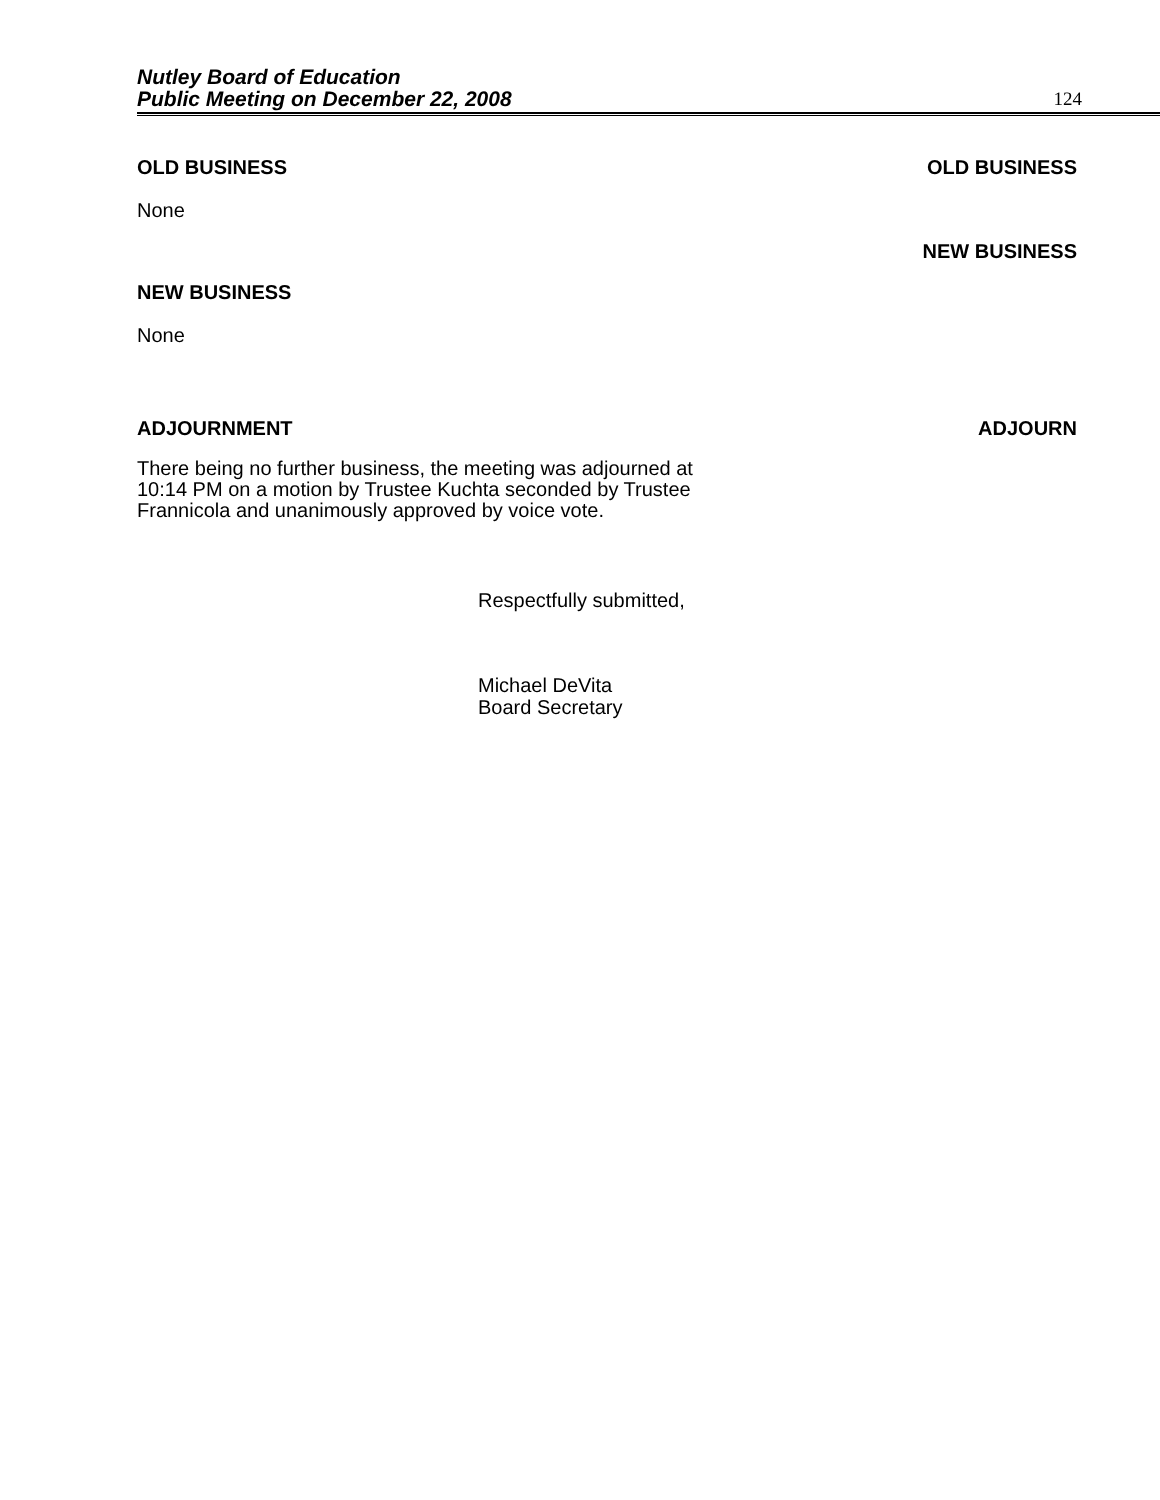Nutley Board of Education
Public Meeting on December 22, 2008
124
OLD BUSINESS OLD BUSINESS
None
NEW BUSINESS
NEW BUSINESS
None
ADJOURNMENT ADJOURN
There being no further business, the meeting was adjourned at
10:14 PM on a motion by Trustee Kuchta seconded by Trustee
Frannicola and unanimously approved by voice vote.
Respectfully submitted,
Michael DeVita
Board Secretary